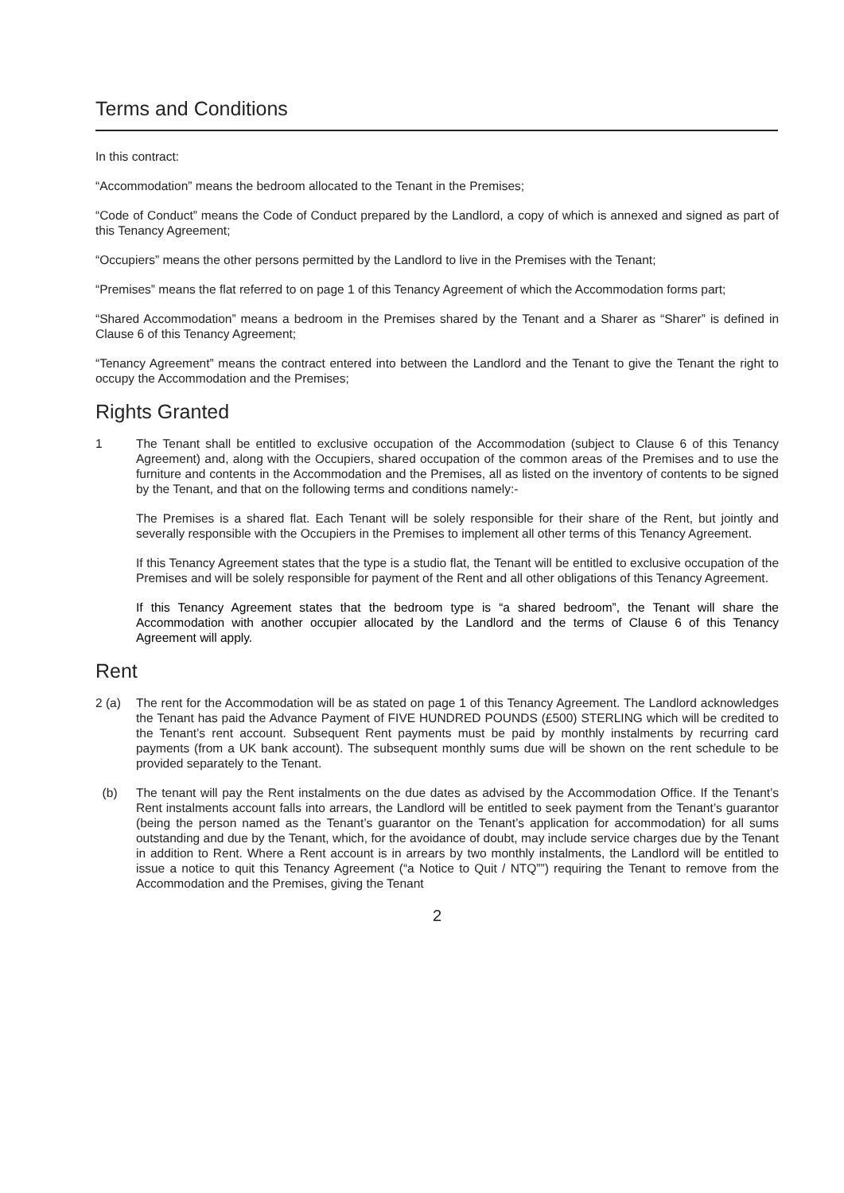Terms and Conditions
In this contract:
“Accommodation” means the bedroom allocated to the Tenant in the Premises;
“Code of Conduct” means the Code of Conduct prepared by the Landlord, a copy of which is annexed and signed as part of this Tenancy Agreement;
“Occupiers” means the other persons permitted by the Landlord to live in the Premises with the Tenant;
“Premises” means the flat referred to on page 1 of this Tenancy Agreement of which the Accommodation forms part;
“Shared Accommodation” means a bedroom in the Premises shared by the Tenant and a Sharer as “Sharer” is defined in Clause 6 of this Tenancy Agreement;
“Tenancy Agreement” means the contract entered into between the Landlord and the Tenant to give the Tenant the right to occupy the Accommodation and the Premises;
Rights Granted
1 The Tenant shall be entitled to exclusive occupation of the Accommodation (subject to Clause 6 of this Tenancy Agreement) and, along with the Occupiers, shared occupation of the common areas of the Premises and to use the furniture and contents in the Accommodation and the Premises, all as listed on the inventory of contents to be signed by the Tenant, and that on the following terms and conditions namely:-
The Premises is a shared flat. Each Tenant will be solely responsible for their share of the Rent, but jointly and severally responsible with the Occupiers in the Premises to implement all other terms of this Tenancy Agreement.
If this Tenancy Agreement states that the type is a studio flat, the Tenant will be entitled to exclusive occupation of the Premises and will be solely responsible for payment of the Rent and all other obligations of this Tenancy Agreement.
If this Tenancy Agreement states that the bedroom type is “a shared bedroom”, the Tenant will share the Accommodation with another occupier allocated by the Landlord and the terms of Clause 6 of this Tenancy Agreement will apply.
Rent
2 (a) The rent for the Accommodation will be as stated on page 1 of this Tenancy Agreement. The Landlord acknowledges the Tenant has paid the Advance Payment of FIVE HUNDRED POUNDS (£500) STERLING which will be credited to the Tenant’s rent account. Subsequent Rent payments must be paid by monthly instalments by recurring card payments (from a UK bank account). The subsequent monthly sums due will be shown on the rent schedule to be provided separately to the Tenant.
(b) The tenant will pay the Rent instalments on the due dates as advised by the Accommodation Office. If the Tenant’s Rent instalments account falls into arrears, the Landlord will be entitled to seek payment from the Tenant’s guarantor (being the person named as the Tenant’s guarantor on the Tenant’s application for accommodation) for all sums outstanding and due by the Tenant, which, for the avoidance of doubt, may include service charges due by the Tenant in addition to Rent. Where a Rent account is in arrears by two monthly instalments, the Landlord will be entitled to issue a notice to quit this Tenancy Agreement (“a Notice to Quit / NTQ””) requiring the Tenant to remove from the Accommodation and the Premises, giving the Tenant
2